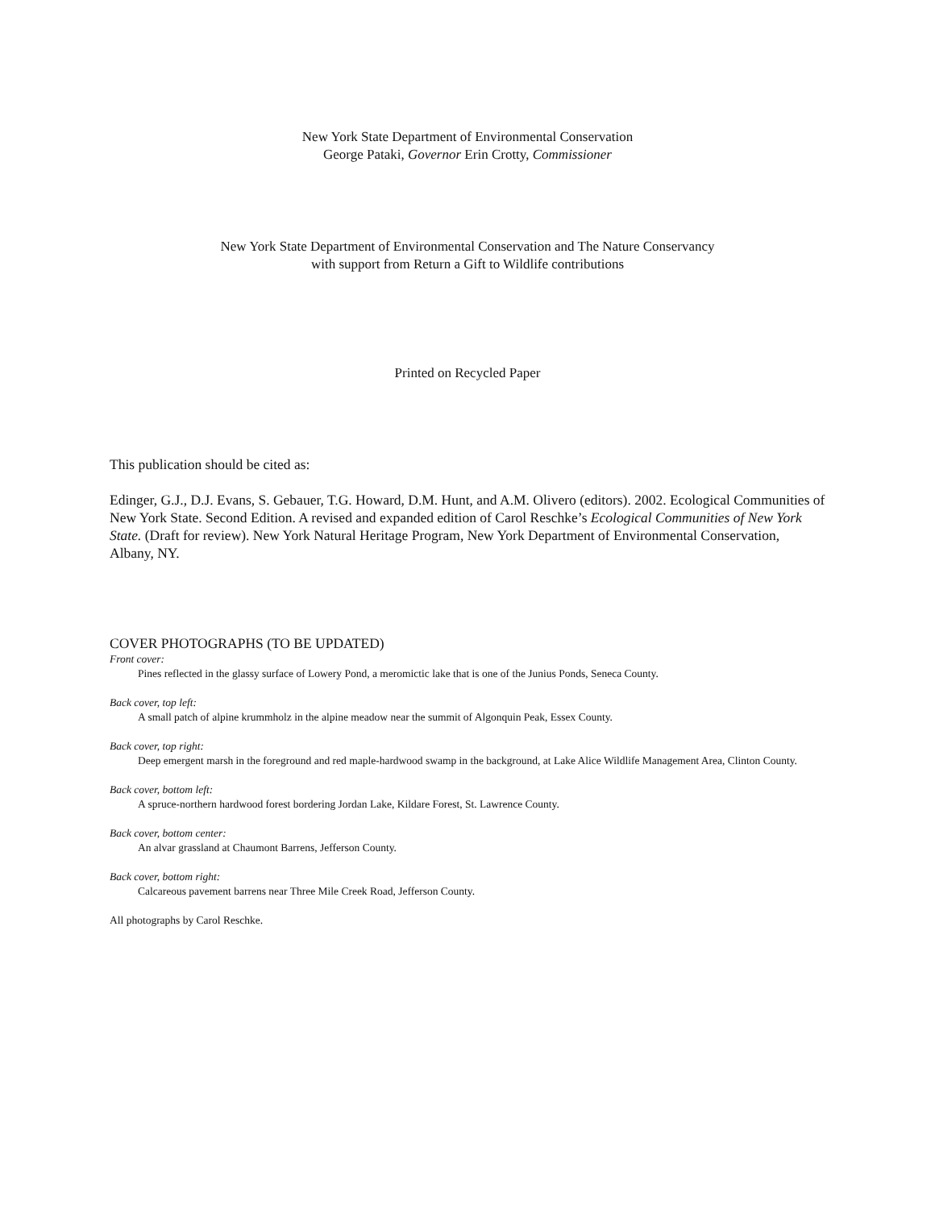New York State Department of Environmental Conservation
George Pataki, Governor Erin Crotty, Commissioner
New York State Department of Environmental Conservation and The Nature Conservancy
with support from Return a Gift to Wildlife contributions
Printed on Recycled Paper
This publication should be cited as:
Edinger, G.J., D.J. Evans, S. Gebauer, T.G. Howard, D.M. Hunt, and A.M. Olivero (editors). 2002. Ecological Communities of New York State. Second Edition. A revised and expanded edition of Carol Reschke’s Ecological Communities of New York State. (Draft for review). New York Natural Heritage Program, New York Department of Environmental Conservation, Albany, NY.
COVER PHOTOGRAPHS (TO BE UPDATED)
Front cover:
Pines reflected in the glassy surface of Lowery Pond, a meromictic lake that is one of the Junius Ponds, Seneca County.
Back cover, top left:
A small patch of alpine krummholz in the alpine meadow near the summit of Algonquin Peak, Essex County.
Back cover, top right:
Deep emergent marsh in the foreground and red maple-hardwood swamp in the background, at Lake Alice Wildlife Management Area, Clinton County.
Back cover, bottom left:
A spruce-northern hardwood forest bordering Jordan Lake, Kildare Forest, St. Lawrence County.
Back cover, bottom center:
An alvar grassland at Chaumont Barrens, Jefferson County.
Back cover, bottom right:
Calcareous pavement barrens near Three Mile Creek Road, Jefferson County.
All photographs by Carol Reschke.